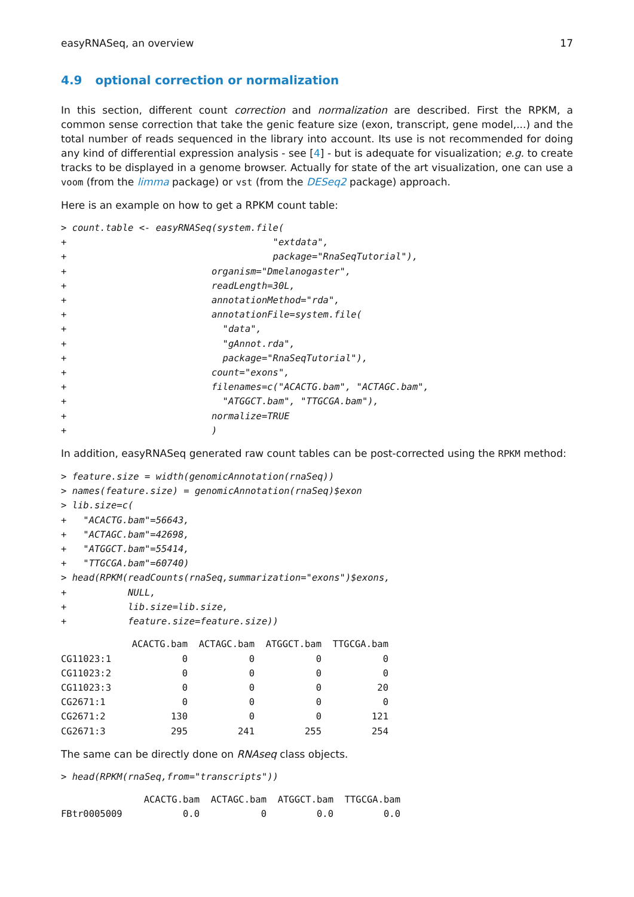easyRNASeq, an overview 17
4.9 optional correction or normalization
In this section, different count correction and normalization are described. First the RPKM, a common sense correction that take the genic feature size (exon, transcript, gene model,...) and the total number of reads sequenced in the library into account. Its use is not recommended for doing any kind of differential expression analysis - see [4] - but is adequate for visualization; e.g. to create tracks to be displayed in a genome browser. Actually for state of the art visualization, one can use a voom (from the limma package) or vst (from the DESeq2 package) approach.
Here is an example on how to get a RPKM count table:
> count.table <- easyRNASeq(system.file(
+                                     "extdata",
+                                     package="RnaSeqTutorial"),
+                          organism="Dmelanogaster",
+                          readLength=30L,
+                          annotationMethod="rda",
+                          annotationFile=system.file(
+                            "data",
+                            "gAnnot.rda",
+                            package="RnaSeqTutorial"),
+                          count="exons",
+                          filenames=c("ACACTG.bam", "ACTAGC.bam",
+                            "ATGGCT.bam", "TTGCGA.bam"),
+                          normalize=TRUE
+                          )
In addition, easyRNASeq generated raw count tables can be post-corrected using the RPKM method:
> feature.size = width(genomicAnnotation(rnaSeq))
> names(feature.size) = genomicAnnotation(rnaSeq)$exon
> lib.size=c(
+   "ACACTG.bam"=56643,
+   "ACTAGC.bam"=42698,
+   "ATGGCT.bam"=55414,
+   "TTGCGA.bam"=60740)
> head(RPKM(readCounts(rnaSeq,summarization="exons")$exons,
+           NULL,
+           lib.size=lib.size,
+           feature.size=feature.size))
| | ACACTG.bam | ACTAGC.bam | ATGGCT.bam | TTGCGA.bam |
| --- | --- | --- | --- | --- |
| CG11023:1 | 0 | 0 | 0 | 0 |
| CG11023:2 | 0 | 0 | 0 | 0 |
| CG11023:3 | 0 | 0 | 0 | 20 |
| CG2671:1 | 0 | 0 | 0 | 0 |
| CG2671:2 | 130 | 0 | 0 | 121 |
| CG2671:3 | 295 | 241 | 255 | 254 |
The same can be directly done on RNAseq class objects.
> head(RPKM(rnaSeq,from="transcripts"))
| | ACACTG.bam | ACTAGC.bam | ATGGCT.bam | TTGCGA.bam |
| --- | --- | --- | --- | --- |
| FBtr0005009 | 0.0 | 0 | 0.0 | 0.0 |